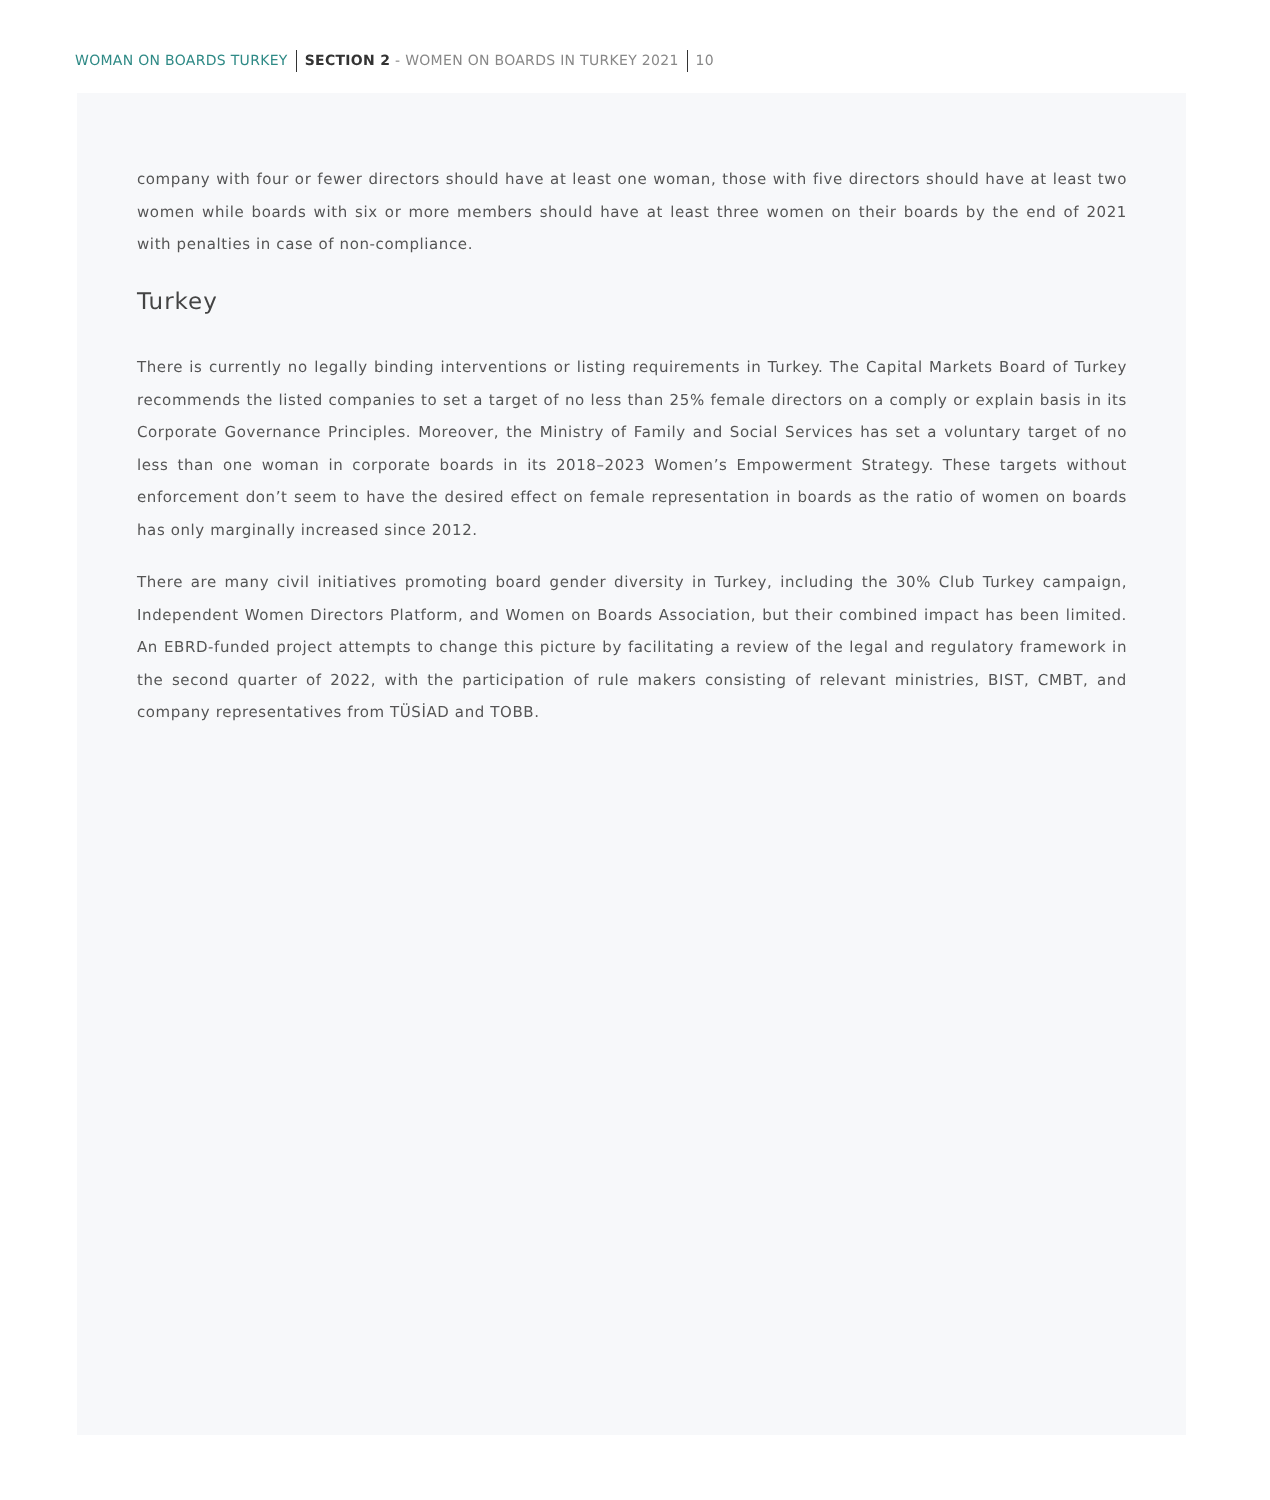WOMAN ON BOARDS TURKEY SECTION 2 - WOMEN ON BOARDS IN TURKEY 2021 10
company with four or fewer directors should have at least one woman, those with five directors should have at least two women while boards with six or more members should have at least three women on their boards by the end of 2021 with penalties in case of non-compliance.
Turkey
There is currently no legally binding interventions or listing requirements in Turkey. The Capital Markets Board of Turkey recommends the listed companies to set a target of no less than 25% female directors on a comply or explain basis in its Corporate Governance Principles. Moreover, the Ministry of Family and Social Services has set a voluntary target of no less than one woman in corporate boards in its 2018–2023 Women’s Empowerment Strategy. These targets without enforcement don’t seem to have the desired effect on female representation in boards as the ratio of women on boards has only marginally increased since 2012.
There are many civil initiatives promoting board gender diversity in Turkey, including the 30% Club Turkey campaign, Independent Women Directors Platform, and Women on Boards Association, but their combined impact has been limited. An EBRD-funded project attempts to change this picture by facilitating a review of the legal and regulatory framework in the second quarter of 2022, with the participation of rule makers consisting of relevant ministries, BIST, CMBT, and company representatives from TÜSİAD and TOBB.